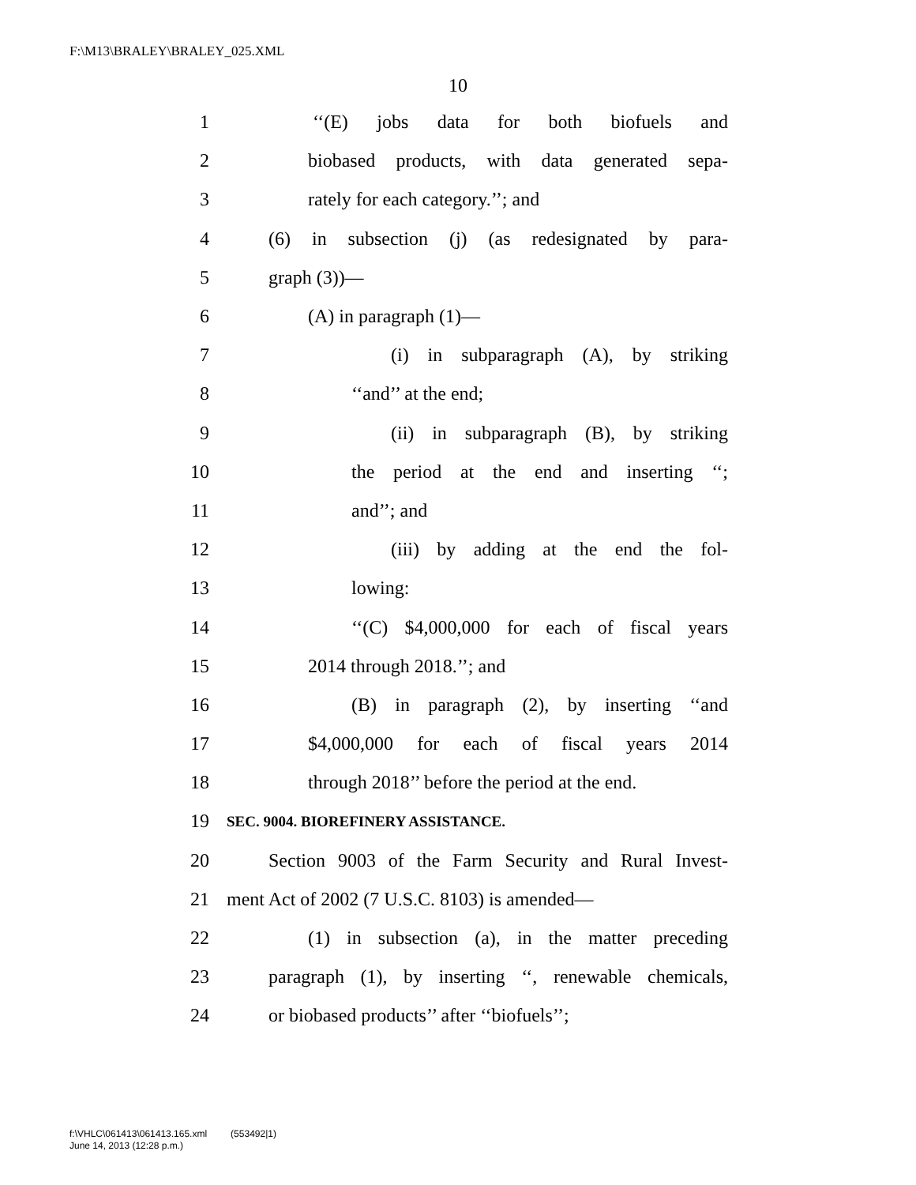F:\M13\BRALEY\BRALEY_025.XML
10
1 ‘‘(E) jobs data for both biofuels and
2 biobased products, with data generated sepa-
3 rately for each category.’’; and
4 (6) in subsection (j) (as redesignated by para-
5 graph (3))—
6 (A) in paragraph (1)—
7 (i) in subparagraph (A), by striking
8 ‘‘and’’ at the end;
9 (ii) in subparagraph (B), by striking
10 the period at the end and inserting ‘‘;
11 and’’; and
12 (iii) by adding at the end the fol-
13 lowing:
14 ‘‘(C) $4,000,000 for each of fiscal years
15 2014 through 2018.’’; and
16 (B) in paragraph (2), by inserting ‘‘and
17 $4,000,000 for each of fiscal years 2014
18 through 2018’’ before the period at the end.
19 SEC. 9004. BIOREFINERY ASSISTANCE.
20 Section 9003 of the Farm Security and Rural Invest-
21 ment Act of 2002 (7 U.S.C. 8103) is amended—
22 (1) in subsection (a), in the matter preceding
23 paragraph (1), by inserting ‘‘, renewable chemicals,
24 or biobased products’’ after ‘‘biofuels’’;
f:\VHLC\061413\061413.165.xml (553492|1)
June 14, 2013 (12:28 p.m.)